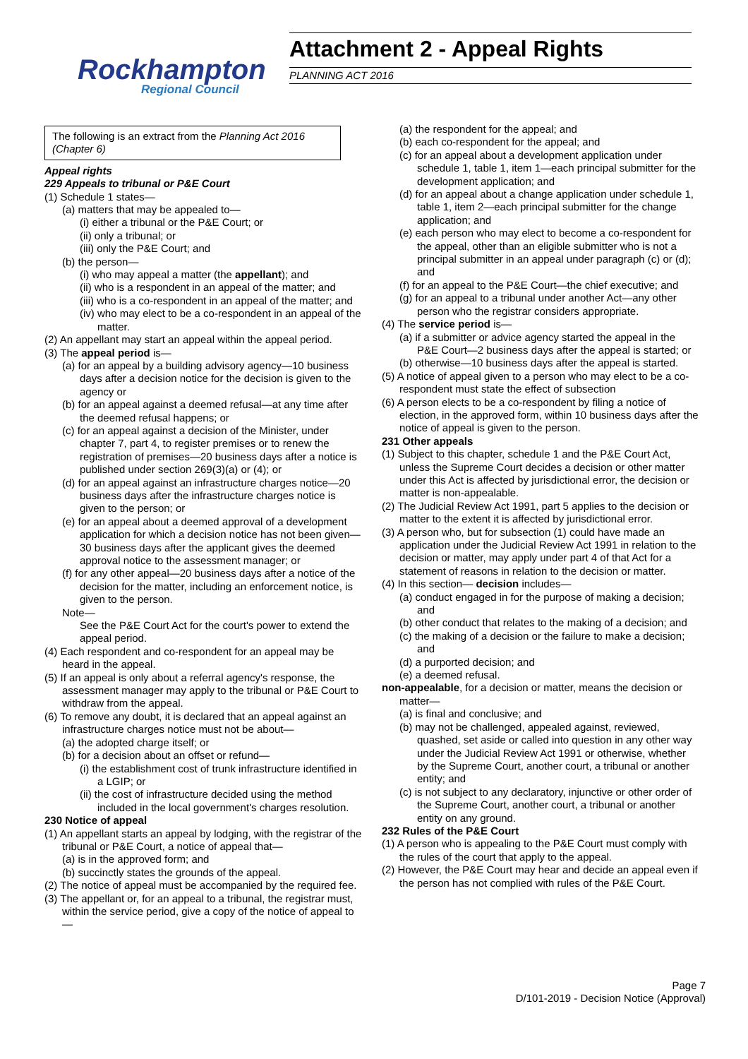Rockhampton
Regional Council
Attachment 2 - Appeal Rights
PLANNING ACT 2016
The following is an extract from the Planning Act 2016 (Chapter 6)
Appeal rights
229 Appeals to tribunal or P&E Court
(1) Schedule 1 states—
(a) matters that may be appealed to—
(i) either a tribunal or the P&E Court; or
(ii) only a tribunal; or
(iii) only the P&E Court; and
(b) the person—
(i) who may appeal a matter (the appellant); and
(ii) who is a respondent in an appeal of the matter; and
(iii) who is a co-respondent in an appeal of the matter; and
(iv) who may elect to be a co-respondent in an appeal of the matter.
(2) An appellant may start an appeal within the appeal period.
(3) The appeal period is—
(a) for an appeal by a building advisory agency—10 business days after a decision notice for the decision is given to the agency or
(b) for an appeal against a deemed refusal—at any time after the deemed refusal happens; or
(c) for an appeal against a decision of the Minister, under chapter 7, part 4, to register premises or to renew the registration of premises—20 business days after a notice is published under section 269(3)(a) or (4); or
(d) for an appeal against an infrastructure charges notice—20 business days after the infrastructure charges notice is given to the person; or
(e) for an appeal about a deemed approval of a development application for which a decision notice has not been given—30 business days after the applicant gives the deemed approval notice to the assessment manager; or
(f) for any other appeal—20 business days after a notice of the decision for the matter, including an enforcement notice, is given to the person.
Note—
See the P&E Court Act for the court's power to extend the appeal period.
(4) Each respondent and co-respondent for an appeal may be heard in the appeal.
(5) If an appeal is only about a referral agency's response, the assessment manager may apply to the tribunal or P&E Court to withdraw from the appeal.
(6) To remove any doubt, it is declared that an appeal against an infrastructure charges notice must not be about—
(a) the adopted charge itself; or
(b) for a decision about an offset or refund—
(i) the establishment cost of trunk infrastructure identified in a LGIP; or
(ii) the cost of infrastructure decided using the method included in the local government's charges resolution.
230 Notice of appeal
(1) An appellant starts an appeal by lodging, with the registrar of the tribunal or P&E Court, a notice of appeal that—
(a) is in the approved form; and
(b) succinctly states the grounds of the appeal.
(2) The notice of appeal must be accompanied by the required fee.
(3) The appellant or, for an appeal to a tribunal, the registrar must, within the service period, give a copy of the notice of appeal to—
(a) the respondent for the appeal; and
(b) each co-respondent for the appeal; and
(c) for an appeal about a development application under schedule 1, table 1, item 1—each principal submitter for the development application; and
(d) for an appeal about a change application under schedule 1, table 1, item 2—each principal submitter for the change application; and
(e) each person who may elect to become a co-respondent for the appeal, other than an eligible submitter who is not a principal submitter in an appeal under paragraph (c) or (d); and
(f) for an appeal to the P&E Court—the chief executive; and
(g) for an appeal to a tribunal under another Act—any other person who the registrar considers appropriate.
(4) The service period is—
(a) if a submitter or advice agency started the appeal in the P&E Court—2 business days after the appeal is started; or
(b) otherwise—10 business days after the appeal is started.
(5) A notice of appeal given to a person who may elect to be a co-respondent must state the effect of subsection
(6) A person elects to be a co-respondent by filing a notice of election, in the approved form, within 10 business days after the notice of appeal is given to the person.
231 Other appeals
(1) Subject to this chapter, schedule 1 and the P&E Court Act, unless the Supreme Court decides a decision or other matter under this Act is affected by jurisdictional error, the decision or matter is non-appealable.
(2) The Judicial Review Act 1991, part 5 applies to the decision or matter to the extent it is affected by jurisdictional error.
(3) A person who, but for subsection (1) could have made an application under the Judicial Review Act 1991 in relation to the decision or matter, may apply under part 4 of that Act for a statement of reasons in relation to the decision or matter.
(4) In this section— decision includes—
(a) conduct engaged in for the purpose of making a decision; and
(b) other conduct that relates to the making of a decision; and
(c) the making of a decision or the failure to make a decision; and
(d) a purported decision; and
(e) a deemed refusal.
non-appealable, for a decision or matter, means the decision or matter—
(a) is final and conclusive; and
(b) may not be challenged, appealed against, reviewed, quashed, set aside or called into question in any other way under the Judicial Review Act 1991 or otherwise, whether by the Supreme Court, another court, a tribunal or another entity; and
(c) is not subject to any declaratory, injunctive or other order of the Supreme Court, another court, a tribunal or another entity on any ground.
232 Rules of the P&E Court
(1) A person who is appealing to the P&E Court must comply with the rules of the court that apply to the appeal.
(2) However, the P&E Court may hear and decide an appeal even if the person has not complied with rules of the P&E Court.
Page 7
D/101-2019 - Decision Notice (Approval)